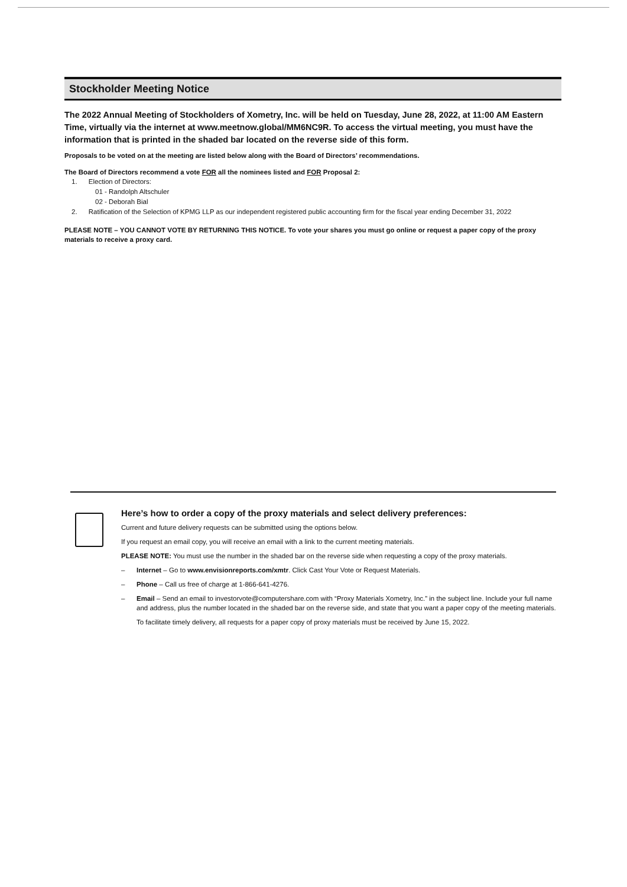Stockholder Meeting Notice
The 2022 Annual Meeting of Stockholders of Xometry, Inc. will be held on Tuesday, June 28, 2022, at 11:00 AM Eastern Time, virtually via the internet at www.meetnow.global/MM6NC9R. To access the virtual meeting, you must have the information that is printed in the shaded bar located on the reverse side of this form.
Proposals to be voted on at the meeting are listed below along with the Board of Directors’ recommendations.
The Board of Directors recommend a vote FOR all the nominees listed and FOR Proposal 2:
1. Election of Directors:
01 - Randolph Altschuler
02 - Deborah Bial
2. Ratification of the Selection of KPMG LLP as our independent registered public accounting firm for the fiscal year ending December 31, 2022
PLEASE NOTE – YOU CANNOT VOTE BY RETURNING THIS NOTICE. To vote your shares you must go online or request a paper copy of the proxy materials to receive a proxy card.
Here’s how to order a copy of the proxy materials and select delivery preferences:
Current and future delivery requests can be submitted using the options below.
If you request an email copy, you will receive an email with a link to the current meeting materials.
PLEASE NOTE: You must use the number in the shaded bar on the reverse side when requesting a copy of the proxy materials.
– Internet – Go to www.envisionreports.com/xmtr. Click Cast Your Vote or Request Materials.
– Phone – Call us free of charge at 1-866-641-4276.
– Email – Send an email to investorvote@computershare.com with “Proxy Materials Xometry, Inc.” in the subject line. Include your full name and address, plus the number located in the shaded bar on the reverse side, and state that you want a paper copy of the meeting materials.
To facilitate timely delivery, all requests for a paper copy of proxy materials must be received by June 15, 2022.